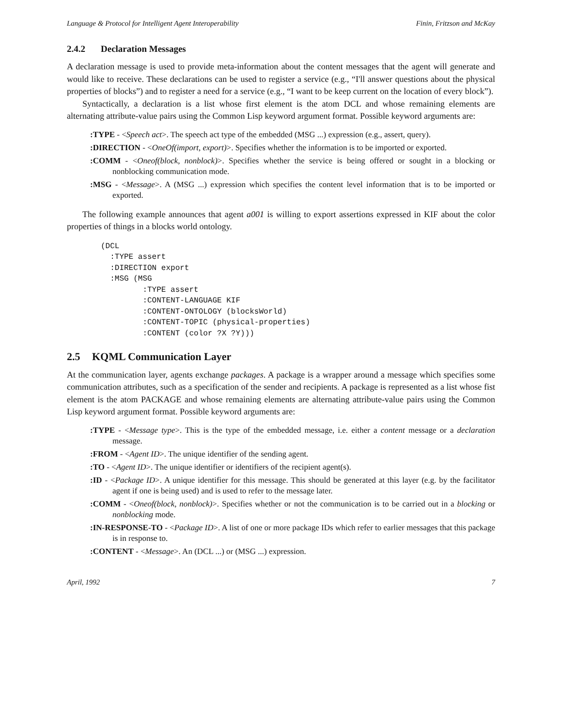Language & Protocol for Intelligent Agent Interoperability Finin, Fritzson and McKay
2.4.2 Declaration Messages
A declaration message is used to provide meta-information about the content messages that the agent will generate and would like to receive. These declarations can be used to register a service (e.g., “I'll answer questions about the physical properties of blocks”) and to register a need for a service (e.g., “I want to be keep current on the location of every block”).
Syntactically, a declaration is a list whose first element is the atom DCL and whose remaining elements are alternating attribute-value pairs using the Common Lisp keyword argument format. Possible keyword arguments are:
:TYPE - <Speech act>. The speech act type of the embedded (MSG ...) expression (e.g., assert, query).
:DIRECTION - <OneOf(import, export)>. Specifies whether the information is to be imported or exported.
:COMM - <Oneof(block, nonblock)>. Specifies whether the service is being offered or sought in a blocking or nonblocking communication mode.
:MSG - <Message>. A (MSG ...) expression which specifies the content level information that is to be imported or exported.
The following example announces that agent a001 is willing to export assertions expressed in KIF about the color properties of things in a blocks world ontology.
(DCL
  :TYPE assert
  :DIRECTION export
  :MSG (MSG
         :TYPE assert
         :CONTENT-LANGUAGE KIF
         :CONTENT-ONTOLOGY (blocksWorld)
         :CONTENT-TOPIC (physical-properties)
         :CONTENT (color ?X ?Y)))
2.5 KQML Communication Layer
At the communication layer, agents exchange packages. A package is a wrapper around a message which specifies some communication attributes, such as a specification of the sender and recipients. A package is represented as a list whose fist element is the atom PACKAGE and whose remaining elements are alternating attribute-value pairs using the Common Lisp keyword argument format. Possible keyword arguments are:
:TYPE - <Message type>. This is the type of the embedded message, i.e. either a content message or a declaration message.
:FROM - <Agent ID>. The unique identifier of the sending agent.
:TO - <Agent ID>. The unique identifier or identifiers of the recipient agent(s).
:ID - <Package ID>. A unique identifier for this message. This should be generated at this layer (e.g. by the facilitator agent if one is being used) and is used to refer to the message later.
:COMM - <Oneof(block, nonblock)>. Specifies whether or not the communication is to be carried out in a blocking or nonblocking mode.
:IN-RESPONSE-TO - <Package ID>. A list of one or more package IDs which refer to earlier messages that this package is in response to.
:CONTENT - <Message>. An (DCL ...) or (MSG ...) expression.
April, 1992 7